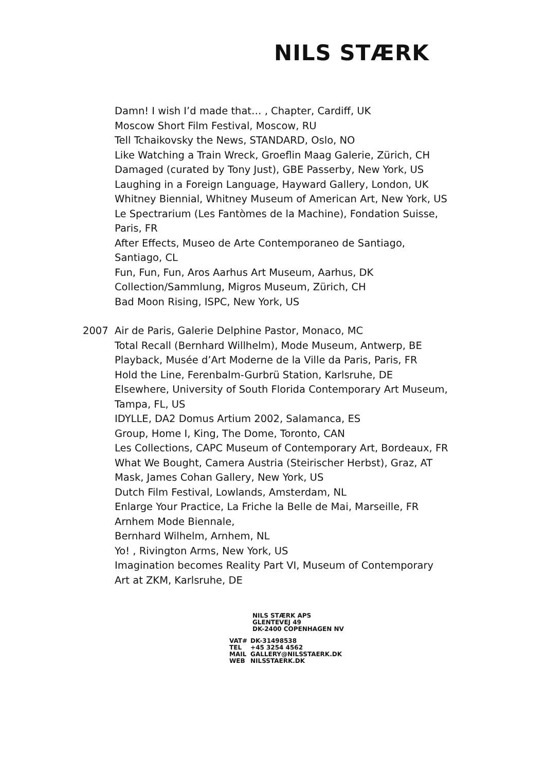NILS STÆRK
Damn! I wish I’d made that… , Chapter, Cardiff, UK
Moscow Short Film Festival, Moscow, RU
Tell Tchaikovsky the News, STANDARD, Oslo, NO
Like Watching a Train Wreck, Groeflin Maag Galerie, Zürich, CH
Damaged (curated by Tony Just), GBE Passerby, New York, US
Laughing in a Foreign Language, Hayward Gallery, London, UK
Whitney Biennial, Whitney Museum of American Art, New York, US
Le Spectrarium (Les Fantòmes de la Machine), Fondation Suisse, Paris, FR
After Effects, Museo de Arte Contemporaneo de Santiago, Santiago, CL
Fun, Fun, Fun, Aros Aarhus Art Museum, Aarhus, DK
Collection/Sammlung, Migros Museum, Zürich, CH
Bad Moon Rising, ISPC, New York, US
2007 Air de Paris, Galerie Delphine Pastor, Monaco, MC
Total Recall (Bernhard Willhelm), Mode Museum, Antwerp, BE
Playback, Musée d’Art Moderne de la Ville da Paris, Paris, FR
Hold the Line, Ferenbalm-Gurbrü Station, Karlsruhe, DE
Elsewhere, University of South Florida Contemporary Art Museum, Tampa, FL, US
IDYLLE, DA2 Domus Artium 2002, Salamanca, ES
Group, Home I, King, The Dome, Toronto, CAN
Les Collections, CAPC Museum of Contemporary Art, Bordeaux, FR
What We Bought, Camera Austria (Steirischer Herbst), Graz, AT
Mask, James Cohan Gallery, New York, US
Dutch Film Festival, Lowlands, Amsterdam, NL
Enlarge Your Practice, La Friche la Belle de Mai, Marseille, FR
Arnhem Mode Biennale,
Bernhard Wilhelm, Arnhem, NL
Yo! , Rivington Arms, New York, US
Imagination becomes Reality Part VI, Museum of Contemporary Art at ZKM, Karlsruhe, DE
NILS STÆRK APS
GLENTEVEJ 49
DK-2400 COPENHAGEN NV
| VAT# | DK-31498538 |
| TEL | +45 3254 4562 |
| MAIL | GALLERY@NILSSTAERK.DK |
| WEB | NILSSTAERK.DK |